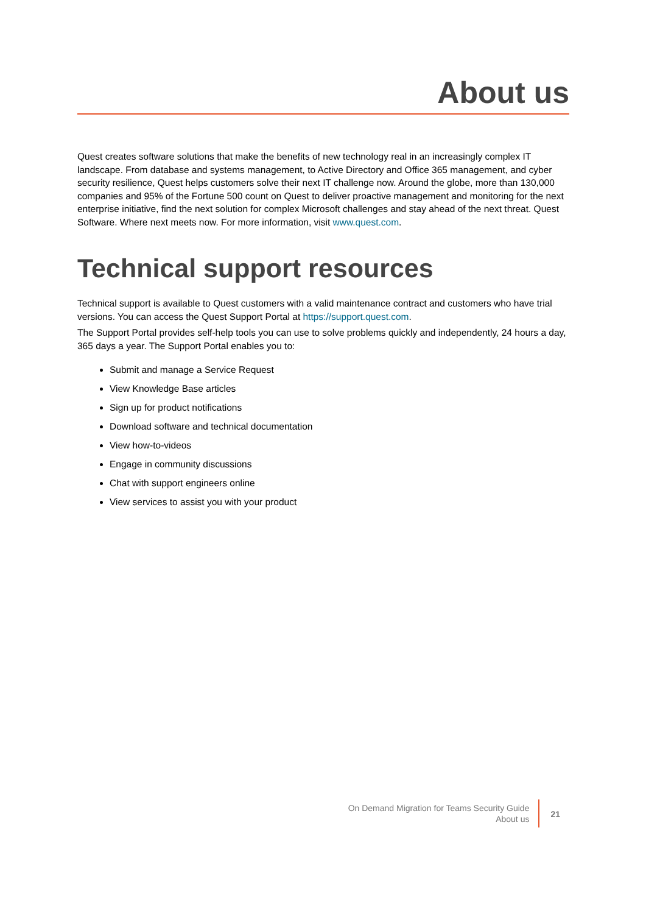About us
Quest creates software solutions that make the benefits of new technology real in an increasingly complex IT landscape. From database and systems management, to Active Directory and Office 365 management, and cyber security resilience, Quest helps customers solve their next IT challenge now. Around the globe, more than 130,000 companies and 95% of the Fortune 500 count on Quest to deliver proactive management and monitoring for the next enterprise initiative, find the next solution for complex Microsoft challenges and stay ahead of the next threat. Quest Software. Where next meets now. For more information, visit www.quest.com.
Technical support resources
Technical support is available to Quest customers with a valid maintenance contract and customers who have trial versions. You can access the Quest Support Portal at https://support.quest.com.
The Support Portal provides self-help tools you can use to solve problems quickly and independently, 24 hours a day, 365 days a year. The Support Portal enables you to:
Submit and manage a Service Request
View Knowledge Base articles
Sign up for product notifications
Download software and technical documentation
View how-to-videos
Engage in community discussions
Chat with support engineers online
View services to assist you with your product
On Demand Migration for Teams Security Guide
About us
21